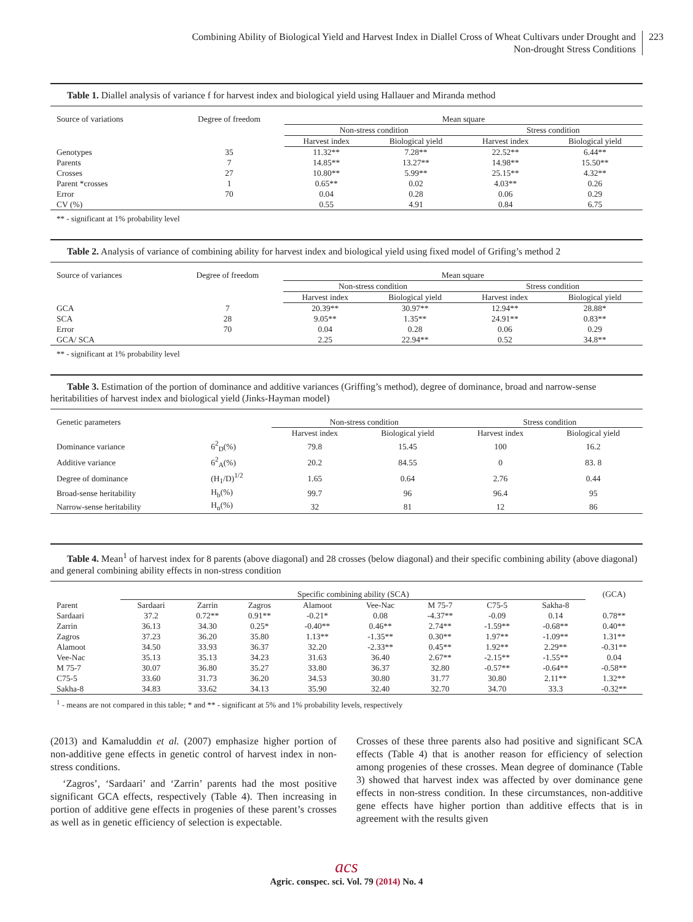Combining Ability of Biological Yield and Harvest Index in Diallel Cross of Wheat Cultivars under Drought and
Non-drought Stress Conditions
223
Table 1. Diallel analysis of variance f for harvest index and biological yield using Hallauer and Miranda method
| Source of variations | Degree of freedom | Mean square | | | |
| --- | --- | --- | --- | --- | --- |
| | | Non-stress condition | | Stress condition | |
| | | Harvest index | Biological yield | Harvest index | Biological yield |
| Genotypes | 35 | 11.32** | 7.28** | 22.52** | 6.44** |
| Parents | 7 | 14.85** | 13.27** | 14.98** | 15.50** |
| Crosses | 27 | 10.80** | 5.99** | 25.15** | 4.32** |
| Parent *crosses | 1 | 0.65** | 0.02 | 4.03** | 0.26 |
| Error | 70 | 0.04 | 0.28 | 0.06 | 0.29 |
| CV (%) | | 0.55 | 4.91 | 0.84 | 6.75 |
** - significant at 1% probability level
Table 2. Analysis of variance of combining ability for harvest index and biological yield using fixed model of Grifing’s method 2
| Source of variances | Degree of freedom | Mean square | | | |
| --- | --- | --- | --- | --- | --- |
| | | Non-stress condition | | Stress condition | |
| | | Harvest index | Biological yield | Harvest index | Biological yield |
| GCA | 7 | 20.39** | 30.97** | 12.94** | 28.88* |
| SCA | 28 | 9.05** | 1.35** | 24.91** | 0.83** |
| Error | 70 | 0.04 | 0.28 | 0.06 | 0.29 |
| GCA/ SCA | | 2.25 | 22.94** | 0.52 | 34.8** |
** - significant at 1% probability level
Table 3. Estimation of the portion of dominance and additive variances (Griffing’s method), degree of dominance, broad and narrow-sense heritabilities of harvest index and biological yield (Jinks-Hayman model)
| Genetic parameters | | Non-stress condition | | Stress condition | |
| --- | --- | --- | --- | --- | --- |
| | | Harvest index | Biological yield | Harvest index | Biological yield |
| Dominance variance | 6<sup>2</sup><sub>D</sub>(%) | 79.8 | 15.45 | 100 | 16.2 |
| Additive variance | 6<sup>2</sup><sub>A</sub>(%) | 20.2 | 84.55 | 0 | 83. 8 |
| Degree of dominance | (H<sub>1</sub>/D)<sup>1/2</sup> | 1.65 | 0.64 | 2.76 | 0.44 |
| Broad-sense heritability | H<sub>b</sub>(%) | 99.7 | 96 | 96.4 | 95 |
| Narrow-sense heritability | H<sub>n</sub>(%) | 32 | 81 | 12 | 86 |
Table 4. Mean<sup>1</sup> of harvest index for 8 parents (above diagonal) and 28 crosses (below diagonal) and their specific combining ability (above diagonal) and general combining ability effects in non-stress condition
| | Specific combining ability (SCA) | | | | | | | | (GCA) |
| --- | --- | --- | --- | --- | --- | --- | --- | --- | --- |
| Parent | Sardaari | Zarrin | Zagros | Alamoot | Vee-Nac | M 75-7 | C75-5 | Sakha-8 | |
| Sardaari | 37.2 | 0.72** | 0.91** | -0.21* | 0.08 | -4.37** | -0.09 | 0.14 | 0.78** |
| Zarrin | 36.13 | 34.30 | 0.25* | -0.40** | 0.46** | 2.74** | -1.59** | -0.68** | 0.40** |
| Zagros | 37.23 | 36.20 | 35.80 | 1.13** | -1.35** | 0.30** | 1.97** | -1.09** | 1.31** |
| Alamoot | 34.50 | 33.93 | 36.37 | 32.20 | -2.33** | 0.45** | 1.92** | 2.29** | -0.31** |
| Vee-Nac | 35.13 | 35.13 | 34.23 | 31.63 | 36.40 | 2.67** | -2.15** | -1.55** | 0.04 |
| M 75-7 | 30.07 | 36.80 | 35.27 | 33.80 | 36.37 | 32.80 | -0.57** | -0.64** | -0.58** |
| C75-5 | 33.60 | 31.73 | 36.20 | 34.53 | 30.80 | 31.77 | 30.80 | 2.11** | 1.32** |
| Sakha-8 | 34.83 | 33.62 | 34.13 | 35.90 | 32.40 | 32.70 | 34.70 | 33.3 | -0.32** |
<sup>1</sup> - means are not compared in this table; * and ** - significant at 5% and 1% probability levels, respectively
(2013) and Kamaluddin et al. (2007) emphasize higher portion of non-additive gene effects in genetic control of harvest index in non-stress conditions.
‘Zagros’, ‘Sardaari’ and ‘Zarrin’ parents had the most positive significant GCA effects, respectively (Table 4). Then increasing in portion of additive gene effects in progenies of these parent’s crosses as well as in genetic efficiency of selection is expectable.
Crosses of these three parents also had positive and significant SCA effects (Table 4) that is another reason for efficiency of selection among progenies of these crosses. Mean degree of dominance (Table 3) showed that harvest index was affected by over dominance gene effects in non-stress condition. In these circumstances, non-additive gene effects have higher portion than additive effects that is in agreement with the results given
acs
Agric. conspec. sci. Vol. 79 (2014) No. 4